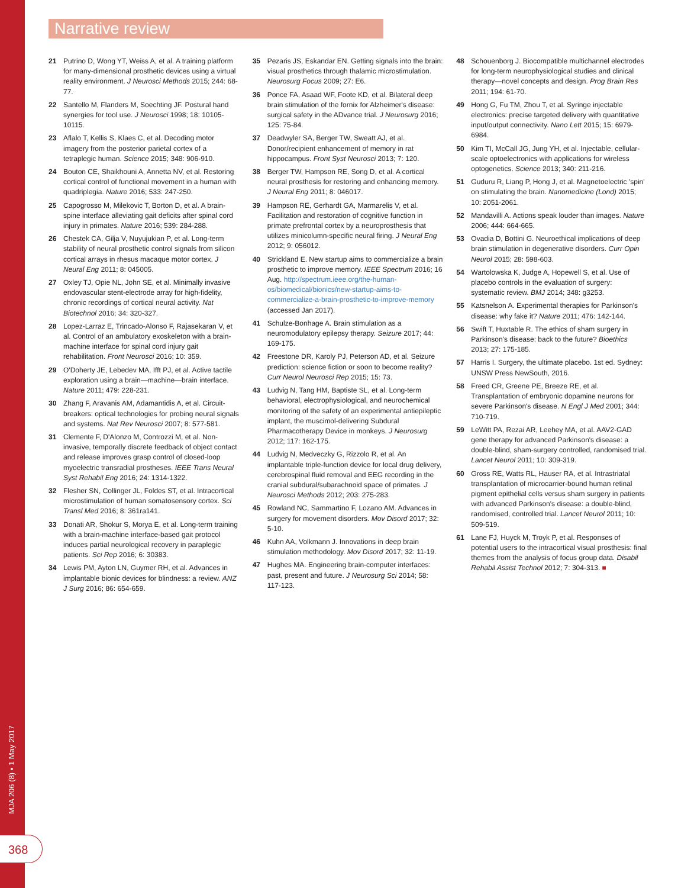Narrative review
MJA 206 (8) ▪ 1 May 2017
368
21 Putrino D, Wong YT, Weiss A, et al. A training platform for many-dimensional prosthetic devices using a virtual reality environment. J Neurosci Methods 2015; 244: 68-77.
22 Santello M, Flanders M, Soechting JF. Postural hand synergies for tool use. J Neurosci 1998; 18: 10105-10115.
23 Aflalo T, Kellis S, Klaes C, et al. Decoding motor imagery from the posterior parietal cortex of a tetraplegic human. Science 2015; 348: 906-910.
24 Bouton CE, Shaikhouni A, Annetta NV, et al. Restoring cortical control of functional movement in a human with quadriplegia. Nature 2016; 533: 247-250.
25 Capogrosso M, Milekovic T, Borton D, et al. A brain-spine interface alleviating gait deficits after spinal cord injury in primates. Nature 2016; 539: 284-288.
26 Chestek CA, Gilja V, Nuyujukian P, et al. Long-term stability of neural prosthetic control signals from silicon cortical arrays in rhesus macaque motor cortex. J Neural Eng 2011; 8: 045005.
27 Oxley TJ, Opie NL, John SE, et al. Minimally invasive endovascular stent-electrode array for high-fidelity, chronic recordings of cortical neural activity. Nat Biotechnol 2016; 34: 320-327.
28 Lopez-Larraz E, Trincado-Alonso F, Rajasekaran V, et al. Control of an ambulatory exoskeleton with a brain-machine interface for spinal cord injury gait rehabilitation. Front Neurosci 2016; 10: 359.
29 O'Doherty JE, Lebedev MA, Ifft PJ, et al. Active tactile exploration using a brain—machine—brain interface. Nature 2011; 479: 228-231.
30 Zhang F, Aravanis AM, Adamantidis A, et al. Circuit-breakers: optical technologies for probing neural signals and systems. Nat Rev Neurosci 2007; 8: 577-581.
31 Clemente F, D'Alonzo M, Controzzi M, et al. Non-invasive, temporally discrete feedback of object contact and release improves grasp control of closed-loop myoelectric transradial prostheses. IEEE Trans Neural Syst Rehabil Eng 2016; 24: 1314-1322.
32 Flesher SN, Collinger JL, Foldes ST, et al. Intracortical microstimulation of human somatosensory cortex. Sci Transl Med 2016; 8: 361ra141.
33 Donati AR, Shokur S, Morya E, et al. Long-term training with a brain-machine interface-based gait protocol induces partial neurological recovery in paraplegic patients. Sci Rep 2016; 6: 30383.
34 Lewis PM, Ayton LN, Guymer RH, et al. Advances in implantable bionic devices for blindness: a review. ANZ J Surg 2016; 86: 654-659.
35 Pezaris JS, Eskandar EN. Getting signals into the brain: visual prosthetics through thalamic microstimulation. Neurosurg Focus 2009; 27: E6.
36 Ponce FA, Asaad WF, Foote KD, et al. Bilateral deep brain stimulation of the fornix for Alzheimer's disease: surgical safety in the ADvance trial. J Neurosurg 2016; 125: 75-84.
37 Deadwyler SA, Berger TW, Sweatt AJ, et al. Donor/recipient enhancement of memory in rat hippocampus. Front Syst Neurosci 2013; 7: 120.
38 Berger TW, Hampson RE, Song D, et al. A cortical neural prosthesis for restoring and enhancing memory. J Neural Eng 2011; 8: 046017.
39 Hampson RE, Gerhardt GA, Marmarelis V, et al. Facilitation and restoration of cognitive function in primate prefrontal cortex by a neuroprosthesis that utilizes minicolumn-specific neural firing. J Neural Eng 2012; 9: 056012.
40 Strickland E. New startup aims to commercialize a brain prosthetic to improve memory. IEEE Spectrum 2016; 16 Aug. http://spectrum.ieee.org/the-human-os/biomedical/bionics/new-startup-aims-to-commercialize-a-brain-prosthetic-to-improve-memory (accessed Jan 2017).
41 Schulze-Bonhage A. Brain stimulation as a neuromodulatory epilepsy therapy. Seizure 2017; 44: 169-175.
42 Freestone DR, Karoly PJ, Peterson AD, et al. Seizure prediction: science fiction or soon to become reality? Curr Neurol Neurosci Rep 2015; 15: 73.
43 Ludvig N, Tang HM, Baptiste SL, et al. Long-term behavioral, electrophysiological, and neurochemical monitoring of the safety of an experimental antiepileptic implant, the muscimol-delivering Subdural Pharmacotherapy Device in monkeys. J Neurosurg 2012; 117: 162-175.
44 Ludvig N, Medveczky G, Rizzolo R, et al. An implantable triple-function device for local drug delivery, cerebrospinal fluid removal and EEG recording in the cranial subdural/subarachnoid space of primates. J Neurosci Methods 2012; 203: 275-283.
45 Rowland NC, Sammartino F, Lozano AM. Advances in surgery for movement disorders. Mov Disord 2017; 32: 5-10.
46 Kuhn AA, Volkmann J. Innovations in deep brain stimulation methodology. Mov Disord 2017; 32: 11-19.
47 Hughes MA. Engineering brain-computer interfaces: past, present and future. J Neurosurg Sci 2014; 58: 117-123.
48 Schouenborg J. Biocompatible multichannel electrodes for long-term neurophysiological studies and clinical therapy—novel concepts and design. Prog Brain Res 2011; 194: 61-70.
49 Hong G, Fu TM, Zhou T, et al. Syringe injectable electronics: precise targeted delivery with quantitative input/output connectivity. Nano Lett 2015; 15: 6979-6984.
50 Kim TI, McCall JG, Jung YH, et al. Injectable, cellular-scale optoelectronics with applications for wireless optogenetics. Science 2013; 340: 211-216.
51 Guduru R, Liang P, Hong J, et al. Magnetoelectric 'spin' on stimulating the brain. Nanomedicine (Lond) 2015; 10: 2051-2061.
52 Mandavilli A. Actions speak louder than images. Nature 2006; 444: 664-665.
53 Ovadia D, Bottini G. Neuroethical implications of deep brain stimulation in degenerative disorders. Curr Opin Neurol 2015; 28: 598-603.
54 Wartolowska K, Judge A, Hopewell S, et al. Use of placebo controls in the evaluation of surgery: systematic review. BMJ 2014; 348: g3253.
55 Katsnelson A. Experimental therapies for Parkinson's disease: why fake it? Nature 2011; 476: 142-144.
56 Swift T, Huxtable R. The ethics of sham surgery in Parkinson's disease: back to the future? Bioethics 2013; 27: 175-185.
57 Harris I. Surgery, the ultimate placebo. 1st ed. Sydney: UNSW Press NewSouth, 2016.
58 Freed CR, Greene PE, Breeze RE, et al. Transplantation of embryonic dopamine neurons for severe Parkinson's disease. N Engl J Med 2001; 344: 710-719.
59 LeWitt PA, Rezai AR, Leehey MA, et al. AAV2-GAD gene therapy for advanced Parkinson's disease: a double-blind, sham-surgery controlled, randomised trial. Lancet Neurol 2011; 10: 309-319.
60 Gross RE, Watts RL, Hauser RA, et al. Intrastriatal transplantation of microcarrier-bound human retinal pigment epithelial cells versus sham surgery in patients with advanced Parkinson's disease: a double-blind, randomised, controlled trial. Lancet Neurol 2011; 10: 509-519.
61 Lane FJ, Huyck M, Troyk P, et al. Responses of potential users to the intracortical visual prosthesis: final themes from the analysis of focus group data. Disabil Rehabil Assist Technol 2012; 7: 304-313. ■